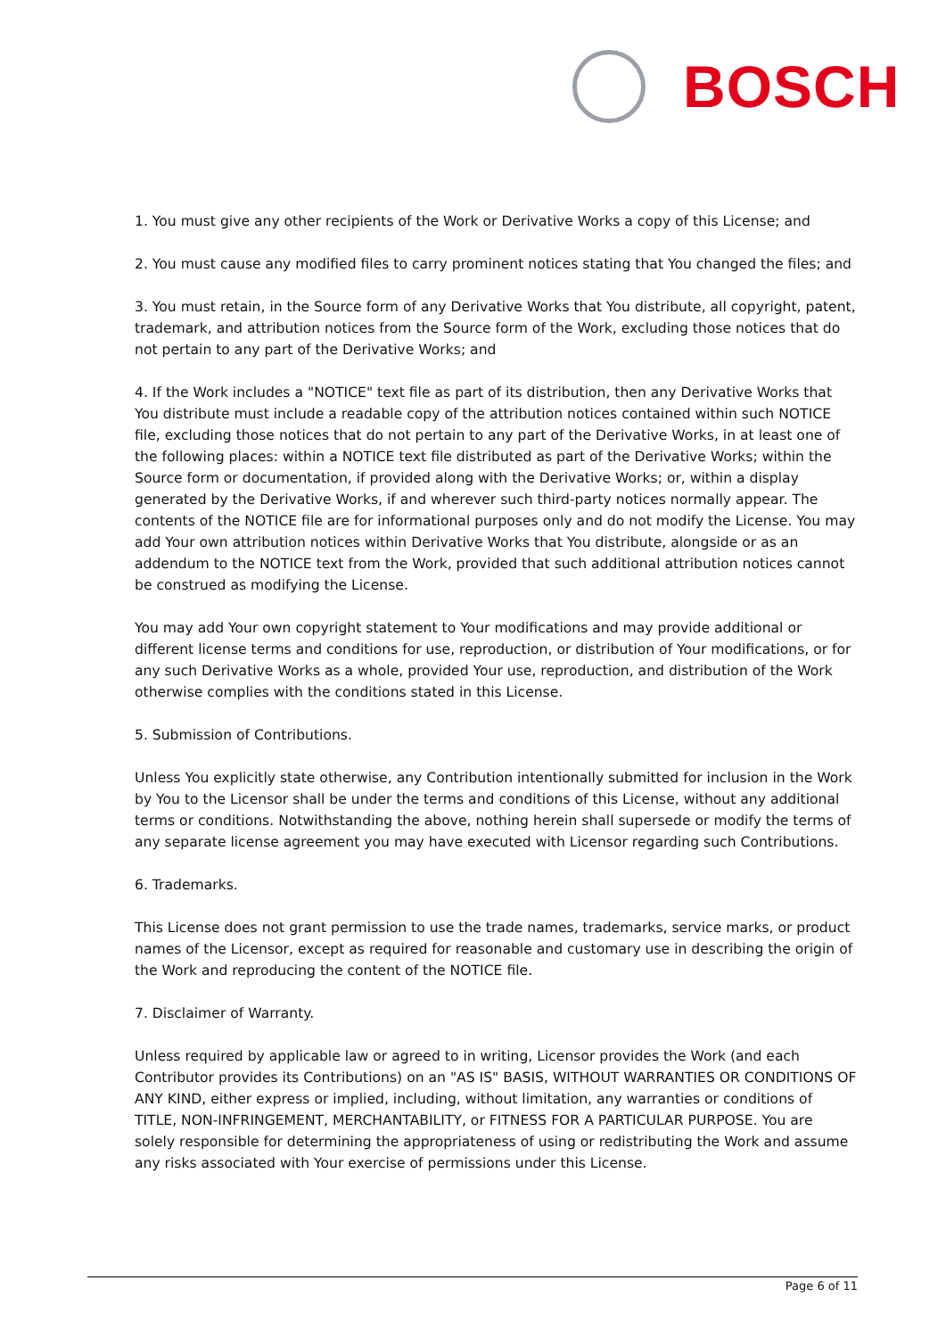BOSCH
1. You must give any other recipients of the Work or Derivative Works a copy of this License; and
2. You must cause any modified files to carry prominent notices stating that You changed the files; and
3. You must retain, in the Source form of any Derivative Works that You distribute, all copyright, patent, trademark, and attribution notices from the Source form of the Work, excluding those notices that do not pertain to any part of the Derivative Works; and
4. If the Work includes a "NOTICE" text file as part of its distribution, then any Derivative Works that You distribute must include a readable copy of the attribution notices contained within such NOTICE file, excluding those notices that do not pertain to any part of the Derivative Works, in at least one of the following places: within a NOTICE text file distributed as part of the Derivative Works; within the Source form or documentation, if provided along with the Derivative Works; or, within a display generated by the Derivative Works, if and wherever such third-party notices normally appear. The contents of the NOTICE file are for informational purposes only and do not modify the License. You may add Your own attribution notices within Derivative Works that You distribute, alongside or as an addendum to the NOTICE text from the Work, provided that such additional attribution notices cannot be construed as modifying the License.
You may add Your own copyright statement to Your modifications and may provide additional or different license terms and conditions for use, reproduction, or distribution of Your modifications, or for any such Derivative Works as a whole, provided Your use, reproduction, and distribution of the Work otherwise complies with the conditions stated in this License.
5. Submission of Contributions.
Unless You explicitly state otherwise, any Contribution intentionally submitted for inclusion in the Work by You to the Licensor shall be under the terms and conditions of this License, without any additional terms or conditions. Notwithstanding the above, nothing herein shall supersede or modify the terms of any separate license agreement you may have executed with Licensor regarding such Contributions.
6. Trademarks.
This License does not grant permission to use the trade names, trademarks, service marks, or product names of the Licensor, except as required for reasonable and customary use in describing the origin of the Work and reproducing the content of the NOTICE file.
7. Disclaimer of Warranty.
Unless required by applicable law or agreed to in writing, Licensor provides the Work (and each Contributor provides its Contributions) on an "AS IS" BASIS, WITHOUT WARRANTIES OR CONDITIONS OF ANY KIND, either express or implied, including, without limitation, any warranties or conditions of TITLE, NON-INFRINGEMENT, MERCHANTABILITY, or FITNESS FOR A PARTICULAR PURPOSE. You are solely responsible for determining the appropriateness of using or redistributing the Work and assume any risks associated with Your exercise of permissions under this License.
Page 6 of 11